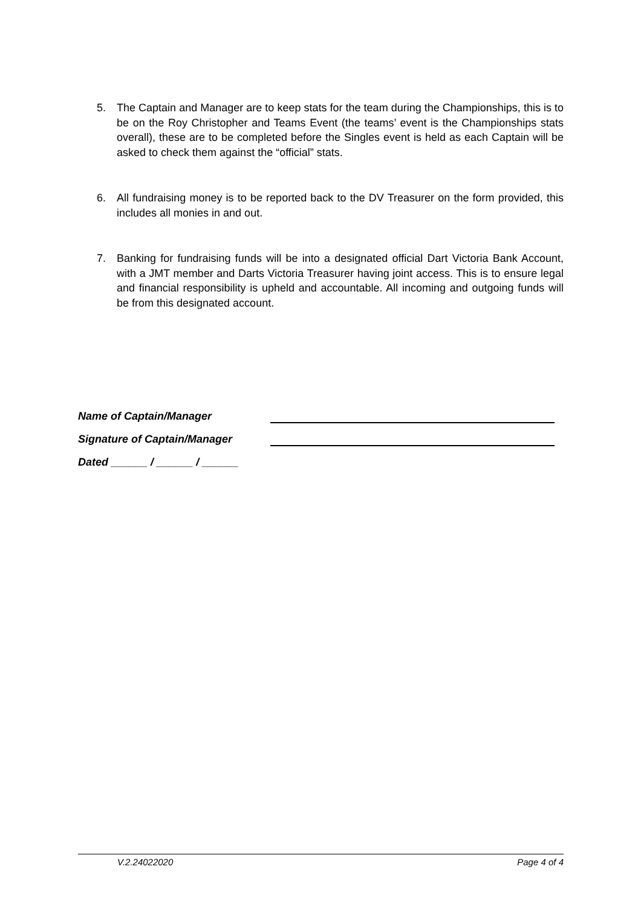5. The Captain and Manager are to keep stats for the team during the Championships, this is to be on the Roy Christopher and Teams Event (the teams’ event is the Championships stats overall), these are to be completed before the Singles event is held as each Captain will be asked to check them against the “official” stats.
6. All fundraising money is to be reported back to the DV Treasurer on the form provided, this includes all monies in and out.
7. Banking for fundraising funds will be into a designated official Dart Victoria Bank Account, with a JMT member and Darts Victoria Treasurer having joint access. This is to ensure legal and financial responsibility is upheld and accountable. All incoming and outgoing funds will be from this designated account.
Name of Captain/Manager
Signature of Captain/Manager
Dated ______ / ______ / ______
V.2.24022020 Page 4 of 4